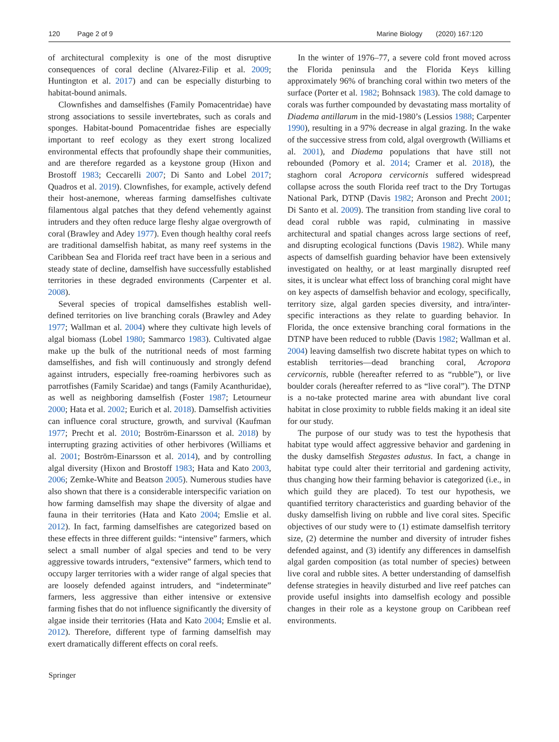120 Page 2 of 9 Marine Biology (2020) 167:120
of architectural complexity is one of the most disruptive consequences of coral decline (Alvarez-Filip et al. 2009; Huntington et al. 2017) and can be especially disturbing to habitat-bound animals.
Clownfishes and damselfishes (Family Pomacentridae) have strong associations to sessile invertebrates, such as corals and sponges. Habitat-bound Pomacentridae fishes are especially important to reef ecology as they exert strong localized environmental effects that profoundly shape their communities, and are therefore regarded as a keystone group (Hixon and Brostoff 1983; Ceccarelli 2007; Di Santo and Lobel 2017; Quadros et al. 2019). Clownfishes, for example, actively defend their host-anemone, whereas farming damselfishes cultivate filamentous algal patches that they defend vehemently against intruders and they often reduce large fleshy algae overgrowth of coral (Brawley and Adey 1977). Even though healthy coral reefs are traditional damselfish habitat, as many reef systems in the Caribbean Sea and Florida reef tract have been in a serious and steady state of decline, damselfish have successfully established territories in these degraded environments (Carpenter et al. 2008).
Several species of tropical damselfishes establish well-defined territories on live branching corals (Brawley and Adey 1977; Wallman et al. 2004) where they cultivate high levels of algal biomass (Lobel 1980; Sammarco 1983). Cultivated algae make up the bulk of the nutritional needs of most farming damselfishes, and fish will continuously and strongly defend against intruders, especially free-roaming herbivores such as parrotfishes (Family Scaridae) and tangs (Family Acanthuridae), as well as neighboring damselfish (Foster 1987; Letourneur 2000; Hata et al. 2002; Eurich et al. 2018). Damselfish activities can influence coral structure, growth, and survival (Kaufman 1977; Precht et al. 2010; Boström-Einarsson et al. 2018) by interrupting grazing activities of other herbivores (Williams et al. 2001; Boström-Einarsson et al. 2014), and by controlling algal diversity (Hixon and Brostoff 1983; Hata and Kato 2003, 2006; Zemke-White and Beatson 2005). Numerous studies have also shown that there is a considerable interspecific variation on how farming damselfish may shape the diversity of algae and fauna in their territories (Hata and Kato 2004; Emslie et al. 2012). In fact, farming damselfishes are categorized based on these effects in three different guilds: “intensive” farmers, which select a small number of algal species and tend to be very aggressive towards intruders, “extensive” farmers, which tend to occupy larger territories with a wider range of algal species that are loosely defended against intruders, and “indeterminate” farmers, less aggressive than either intensive or extensive farming fishes that do not influence significantly the diversity of algae inside their territories (Hata and Kato 2004; Emslie et al. 2012). Therefore, different type of farming damselfish may exert dramatically different effects on coral reefs.
In the winter of 1976–77, a severe cold front moved across the Florida peninsula and the Florida Keys killing approximately 96% of branching coral within two meters of the surface (Porter et al. 1982; Bohnsack 1983). The cold damage to corals was further compounded by devastating mass mortality of Diadema antillarum in the mid-1980’s (Lessios 1988; Carpenter 1990), resulting in a 97% decrease in algal grazing. In the wake of the successive stress from cold, algal overgrowth (Williams et al. 2001), and Diadema populations that have still not rebounded (Pomory et al. 2014; Cramer et al. 2018), the staghorn coral Acropora cervicornis suffered widespread collapse across the south Florida reef tract to the Dry Tortugas National Park, DTNP (Davis 1982; Aronson and Precht 2001; Di Santo et al. 2009). The transition from standing live coral to dead coral rubble was rapid, culminating in massive architectural and spatial changes across large sections of reef, and disrupting ecological functions (Davis 1982). While many aspects of damselfish guarding behavior have been extensively investigated on healthy, or at least marginally disrupted reef sites, it is unclear what effect loss of branching coral might have on key aspects of damselfish behavior and ecology, specifically, territory size, algal garden species diversity, and intra/inter-specific interactions as they relate to guarding behavior. In Florida, the once extensive branching coral formations in the DTNP have been reduced to rubble (Davis 1982; Wallman et al. 2004) leaving damselfish two discrete habitat types on which to establish territories—dead branching coral, Acropora cervicornis, rubble (hereafter referred to as “rubble”), or live boulder corals (hereafter referred to as “live coral”). The DTNP is a no-take protected marine area with abundant live coral habitat in close proximity to rubble fields making it an ideal site for our study.
The purpose of our study was to test the hypothesis that habitat type would affect aggressive behavior and gardening in the dusky damselfish Stegastes adustus. In fact, a change in habitat type could alter their territorial and gardening activity, thus changing how their farming behavior is categorized (i.e., in which guild they are placed). To test our hypothesis, we quantified territory characteristics and guarding behavior of the dusky damselfish living on rubble and live coral sites. Specific objectives of our study were to (1) estimate damselfish territory size, (2) determine the number and diversity of intruder fishes defended against, and (3) identify any differences in damselfish algal garden composition (as total number of species) between live coral and rubble sites. A better understanding of damselfish defense strategies in heavily disturbed and live reef patches can provide useful insights into damselfish ecology and possible changes in their role as a keystone group on Caribbean reef environments.
Springer